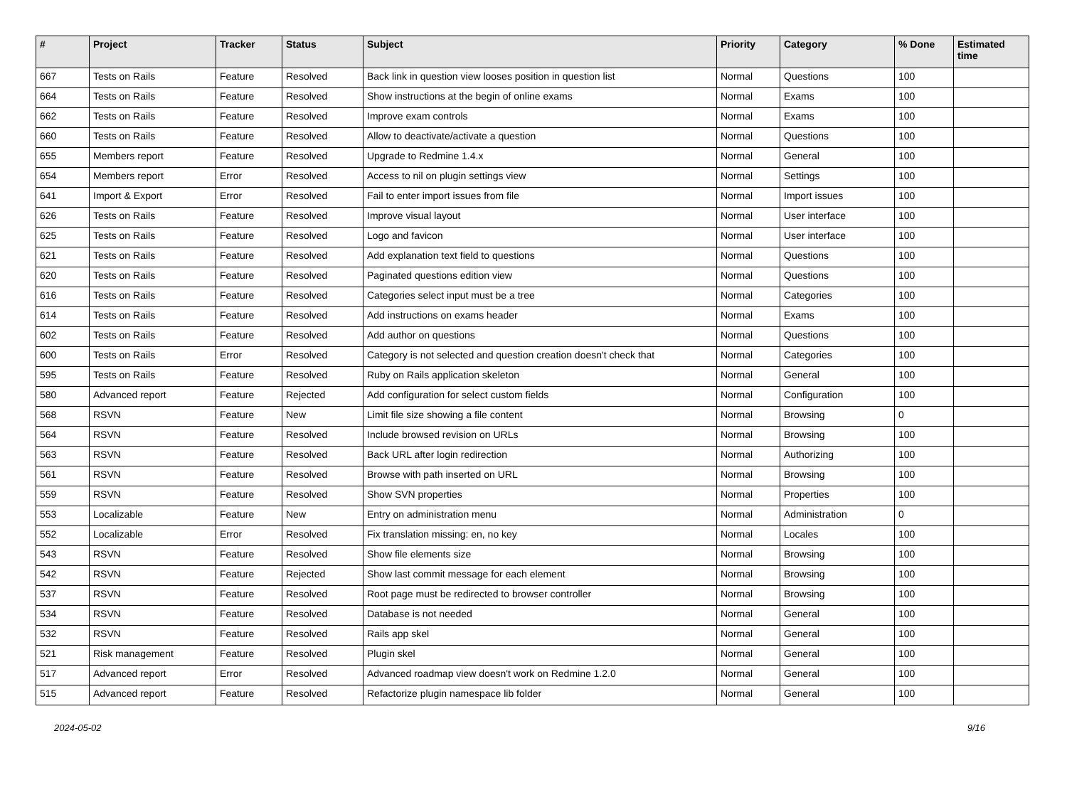| # | Project | Tracker | Status | Subject | Priority | Category | % Done | Estimated time |
| --- | --- | --- | --- | --- | --- | --- | --- | --- |
| 667 | Tests on Rails | Feature | Resolved | Back link in question view looses position in question list | Normal | Questions | 100 | |
| 664 | Tests on Rails | Feature | Resolved | Show instructions at the begin of online exams | Normal | Exams | 100 | |
| 662 | Tests on Rails | Feature | Resolved | Improve exam controls | Normal | Exams | 100 | |
| 660 | Tests on Rails | Feature | Resolved | Allow to deactivate/activate a question | Normal | Questions | 100 | |
| 655 | Members report | Feature | Resolved | Upgrade to Redmine 1.4.x | Normal | General | 100 | |
| 654 | Members report | Error | Resolved | Access to nil on plugin settings view | Normal | Settings | 100 | |
| 641 | Import & Export | Error | Resolved | Fail to enter import issues from file | Normal | Import issues | 100 | |
| 626 | Tests on Rails | Feature | Resolved | Improve visual layout | Normal | User interface | 100 | |
| 625 | Tests on Rails | Feature | Resolved | Logo and favicon | Normal | User interface | 100 | |
| 621 | Tests on Rails | Feature | Resolved | Add explanation text field to questions | Normal | Questions | 100 | |
| 620 | Tests on Rails | Feature | Resolved | Paginated questions edition view | Normal | Questions | 100 | |
| 616 | Tests on Rails | Feature | Resolved | Categories select input must be a tree | Normal | Categories | 100 | |
| 614 | Tests on Rails | Feature | Resolved | Add instructions on exams header | Normal | Exams | 100 | |
| 602 | Tests on Rails | Feature | Resolved | Add author on questions | Normal | Questions | 100 | |
| 600 | Tests on Rails | Error | Resolved | Category is not selected and question creation doesn't check that | Normal | Categories | 100 | |
| 595 | Tests on Rails | Feature | Resolved | Ruby on Rails application skeleton | Normal | General | 100 | |
| 580 | Advanced report | Feature | Rejected | Add configuration for select custom fields | Normal | Configuration | 100 | |
| 568 | RSVN | Feature | New | Limit file size showing a file content | Normal | Browsing | 0 | |
| 564 | RSVN | Feature | Resolved | Include browsed revision on URLs | Normal | Browsing | 100 | |
| 563 | RSVN | Feature | Resolved | Back URL after login redirection | Normal | Authorizing | 100 | |
| 561 | RSVN | Feature | Resolved | Browse with path inserted on URL | Normal | Browsing | 100 | |
| 559 | RSVN | Feature | Resolved | Show SVN properties | Normal | Properties | 100 | |
| 553 | Localizable | Feature | New | Entry on administration menu | Normal | Administration | 0 | |
| 552 | Localizable | Error | Resolved | Fix translation missing: en, no key | Normal | Locales | 100 | |
| 543 | RSVN | Feature | Resolved | Show file elements size | Normal | Browsing | 100 | |
| 542 | RSVN | Feature | Rejected | Show last commit message for each element | Normal | Browsing | 100 | |
| 537 | RSVN | Feature | Resolved | Root page must be redirected to browser controller | Normal | Browsing | 100 | |
| 534 | RSVN | Feature | Resolved | Database is not needed | Normal | General | 100 | |
| 532 | RSVN | Feature | Resolved | Rails app skel | Normal | General | 100 | |
| 521 | Risk management | Feature | Resolved | Plugin skel | Normal | General | 100 | |
| 517 | Advanced report | Error | Resolved | Advanced roadmap view doesn't work on Redmine 1.2.0 | Normal | General | 100 | |
| 515 | Advanced report | Feature | Resolved | Refactorize plugin namespace lib folder | Normal | General | 100 | |
2024-05-02 9/16